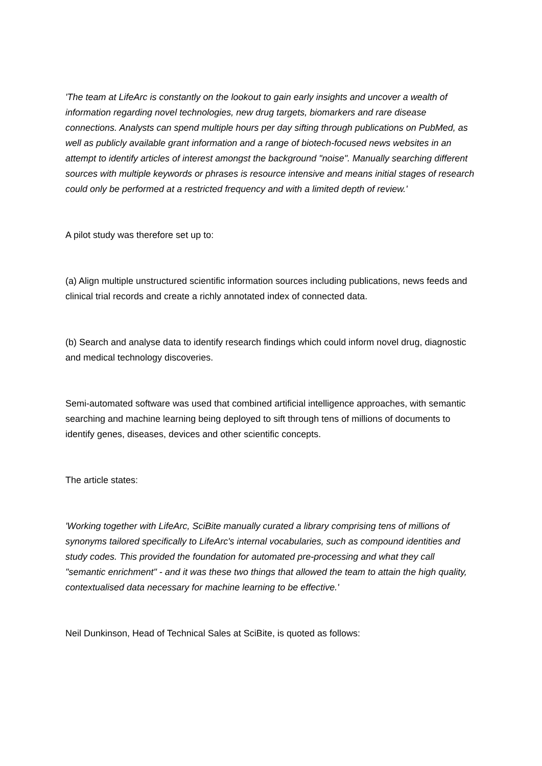'The team at LifeArc is constantly on the lookout to gain early insights and uncover a wealth of information regarding novel technologies, new drug targets, biomarkers and rare disease connections. Analysts can spend multiple hours per day sifting through publications on PubMed, as well as publicly available grant information and a range of biotech-focused news websites in an attempt to identify articles of interest amongst the background "noise". Manually searching different sources with multiple keywords or phrases is resource intensive and means initial stages of research could only be performed at a restricted frequency and with a limited depth of review.'
A pilot study was therefore set up to:
(a) Align multiple unstructured scientific information sources including publications, news feeds and clinical trial records and create a richly annotated index of connected data.
(b) Search and analyse data to identify research findings which could inform novel drug, diagnostic and medical technology discoveries.
Semi-automated software was used that combined artificial intelligence approaches, with semantic searching and machine learning being deployed to sift through tens of millions of documents to identify genes, diseases, devices and other scientific concepts.
The article states:
'Working together with LifeArc, SciBite manually curated a library comprising tens of millions of synonyms tailored specifically to LifeArc's internal vocabularies, such as compound identities and study codes. This provided the foundation for automated pre-processing and what they call "semantic enrichment" - and it was these two things that allowed the team to attain the high quality, contextualised data necessary for machine learning to be effective.'
Neil Dunkinson, Head of Technical Sales at SciBite, is quoted as follows: